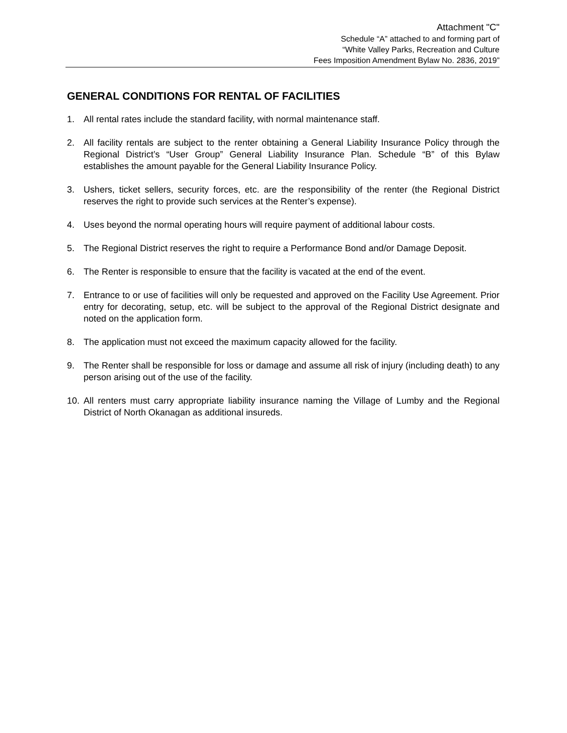Attachment "C"
Schedule “A” attached to and forming part of
“White Valley Parks, Recreation and Culture
Fees Imposition Amendment Bylaw No. 2836, 2019”
GENERAL CONDITIONS FOR RENTAL OF FACILITIES
1. All rental rates include the standard facility, with normal maintenance staff.
2. All facility rentals are subject to the renter obtaining a General Liability Insurance Policy through the Regional District’s “User Group” General Liability Insurance Plan. Schedule “B” of this Bylaw establishes the amount payable for the General Liability Insurance Policy.
3. Ushers, ticket sellers, security forces, etc. are the responsibility of the renter (the Regional District reserves the right to provide such services at the Renter’s expense).
4. Uses beyond the normal operating hours will require payment of additional labour costs.
5. The Regional District reserves the right to require a Performance Bond and/or Damage Deposit.
6. The Renter is responsible to ensure that the facility is vacated at the end of the event.
7. Entrance to or use of facilities will only be requested and approved on the Facility Use Agreement. Prior entry for decorating, setup, etc. will be subject to the approval of the Regional District designate and noted on the application form.
8. The application must not exceed the maximum capacity allowed for the facility.
9. The Renter shall be responsible for loss or damage and assume all risk of injury (including death) to any person arising out of the use of the facility.
10. All renters must carry appropriate liability insurance naming the Village of Lumby and the Regional District of North Okanagan as additional insureds.